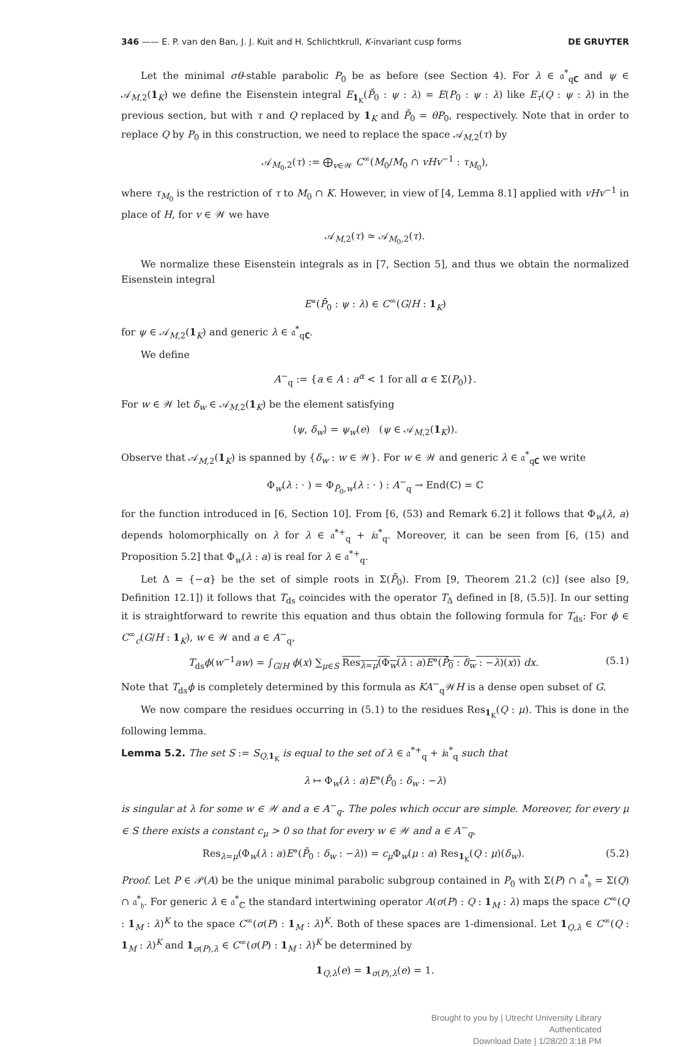346 —— E. P. van den Ban, J. J. Kuit and H. Schlichtkrull, K-invariant cusp forms DE GRUYTER
Let the minimal σθ-stable parabolic P<sub>0</sub> be as before (see Section 4). For λ ∈ 𝔞<sup>*</sup><sub>q𝐂</sub> and ψ ∈ 𝒜<sub>M,2</sub>(1<sub>K</sub>) we define the Eisenstein integral E<sub>1<sub>K</sub></sub>(P̄<sub>0</sub> : ψ : λ) = E(P<sub>0</sub> : ψ : λ) like E<sub>τ</sub>(Q : ψ : λ) in the previous section, but with τ and Q replaced by 1<sub>K</sub> and P̄<sub>0</sub> = θP<sub>0</sub>, respectively. Note that in order to replace Q by P<sub>0</sub> in this construction, we need to replace the space 𝒜<sub>M,2</sub>(τ) by
𝒜<sub>M<sub>0</sub>,2</sub>(τ) := ⨁<sub>v∈𝒲</sub> C<sup>∞</sup>(M<sub>0</sub>/M<sub>0</sub> ∩ vHv<sup>−1</sup> : τ<sub>M<sub>0</sub></sub>),
where τ<sub>M<sub>0</sub></sub> is the restriction of τ to M<sub>0</sub> ∩ K. However, in view of [4, Lemma 8.1] applied with vHv<sup>−1</sup> in place of H, for v ∈ 𝒲 we have
𝒜<sub>M,2</sub>(τ) ≃ 𝒜<sub>M<sub>0</sub>,2</sub>(τ).
We normalize these Eisenstein integrals as in [7, Section 5], and thus we obtain the normalized Eisenstein integral
E°(P̄<sub>0</sub> : ψ : λ) ∈ C<sup>∞</sup>(G/H : 1<sub>K</sub>)
for ψ ∈ 𝒜<sub>M,2</sub>(1<sub>K</sub>) and generic λ ∈ 𝔞<sup>*</sup><sub>q𝐂</sub>.
We define
A<sup>−</sup><sub>q</sub> := {a ∈ A : a<sup>α</sup> < 1 for all α ∈ Σ(P<sub>0</sub>)}.
For w ∈ 𝒲 let δ<sub>w</sub> ∈ 𝒜<sub>M,2</sub>(1<sub>K</sub>) be the element satisfying
⟨ψ, δ<sub>w</sub>⟩ = ψ<sub>w</sub>(e) (ψ ∈ 𝒜<sub>M,2</sub>(1<sub>K</sub>)).
Observe that 𝒜<sub>M,2</sub>(1<sub>K</sub>) is spanned by {δ<sub>w</sub> : w ∈ 𝒲}. For w ∈ 𝒲 and generic λ ∈ 𝔞<sup>*</sup><sub>q𝐂</sub> we write
Φ<sub>w</sub>(λ : · ) = Φ<sub>P̄<sub>0</sub>,w</sub>(λ : · ) : A<sup>−</sup><sub>q</sub> → End(ℂ) = ℂ
for the function introduced in [6, Section 10]. From [6, (53) and Remark 6.2] it follows that Φ<sub>w</sub>(λ, a) depends holomorphically on λ for λ ∈ 𝔞<sup>*+</sup><sub>q</sub> + i𝔞<sup>*</sup><sub>q</sub>. Moreover, it can be seen from [6, (15) and Proposition 5.2] that Φ<sub>w</sub>(λ : a) is real for λ ∈ 𝔞<sup>*+</sup><sub>q</sub>.
Let Δ = {−α} be the set of simple roots in Σ(P̄<sub>0</sub>). From [9, Theorem 21.2 (c)] (see also [9, Definition 12.1]) it follows that T<sub>ds</sub> coincides with the operator T<sub>Δ</sub> defined in [8, (5.5)]. In our setting it is straightforward to rewrite this equation and thus obtain the following formula for T<sub>ds</sub>: For ϕ ∈ C<sup>∞</sup><sub>c</sub>(G/H : 1<sub>K</sub>), w ∈ 𝒲 and a ∈ A<sup>−</sup><sub>q</sub>,
T<sub>ds</sub>ϕ(w<sup>−1</sup>aw) = ∫<sub>G/H</sub> ϕ(x) ∑<sub>μ∈S</sub> Res<sub>λ=μ</sub>(Φ<sub>w</sub>(λ : a)E°(P̄<sub>0</sub> : δ<sub>w</sub> : −λ)(x)) dx. (5.1)
Note that T<sub>ds</sub>ϕ is completely determined by this formula as KA<sup>−</sup><sub>q</sub>𝒲H is a dense open subset of G.
We now compare the residues occurring in (5.1) to the residues Res<sub>1<sub>K</sub></sub>(Q : μ). This is done in the following lemma.
Lemma 5.2. The set S := S<sub>Q,1<sub>K</sub></sub> is equal to the set of λ ∈ 𝔞<sup>*+</sup><sub>q</sub> + i𝔞<sup>*</sup><sub>q</sub> such that
λ ↦ Φ<sub>w</sub>(λ : a)E°(P̄<sub>0</sub> : δ<sub>w</sub> : −λ)
is singular at λ for some w ∈ 𝒲 and a ∈ A<sup>−</sup><sub>q</sub>. The poles which occur are simple. Moreover, for every μ ∈ S there exists a constant c<sub>μ</sub> > 0 so that for every w ∈ 𝒲 and a ∈ A<sup>−</sup><sub>q</sub>,
Res<sub>λ=μ</sub>(Φ<sub>w</sub>(λ : a)E°(P̄<sub>0</sub> : δ<sub>w</sub> : −λ)) = c<sub>μ</sub> Φ<sub>w</sub>(μ : a) Res<sub>1<sub>K</sub></sub>(Q : μ)(δ<sub>w</sub>). (5.2)
Proof. Let P ∈ 𝒫(A) be the unique minimal parabolic subgroup contained in P<sub>0</sub> with Σ(P) ∩ 𝔞<sup>*</sup><sub>𝔥</sub> = Σ(Q) ∩ 𝔞<sup>*</sup><sub>𝔥</sub>. For generic λ ∈ 𝔞<sup>*</sup><sub>ℂ</sub> the standard intertwining operator A(σ(P) : Q : 1<sub>M</sub> : λ) maps the space C<sup>∞</sup>(Q : 1<sub>M</sub> : λ)<sup>K</sup> to the space C<sup>∞</sup>(σ(P) : 1<sub>M</sub> : λ)<sup>K</sup>. Both of these spaces are 1-dimensional. Let 1<sub>Q,λ</sub> ∈ C<sup>∞</sup>(Q : 1<sub>M</sub> : λ)<sup>K</sup> and 1<sub>σ(P),λ</sub> ∈ C<sup>∞</sup>(σ(P) : 1<sub>M</sub> : λ)<sup>K</sup> be determined by
1<sub>Q,λ</sub>(e) = 1<sub>σ(P),λ</sub>(e) = 1.
Brought to you by | Utrecht University Library
Authenticated
Download Date | 1/28/20 3:18 PM